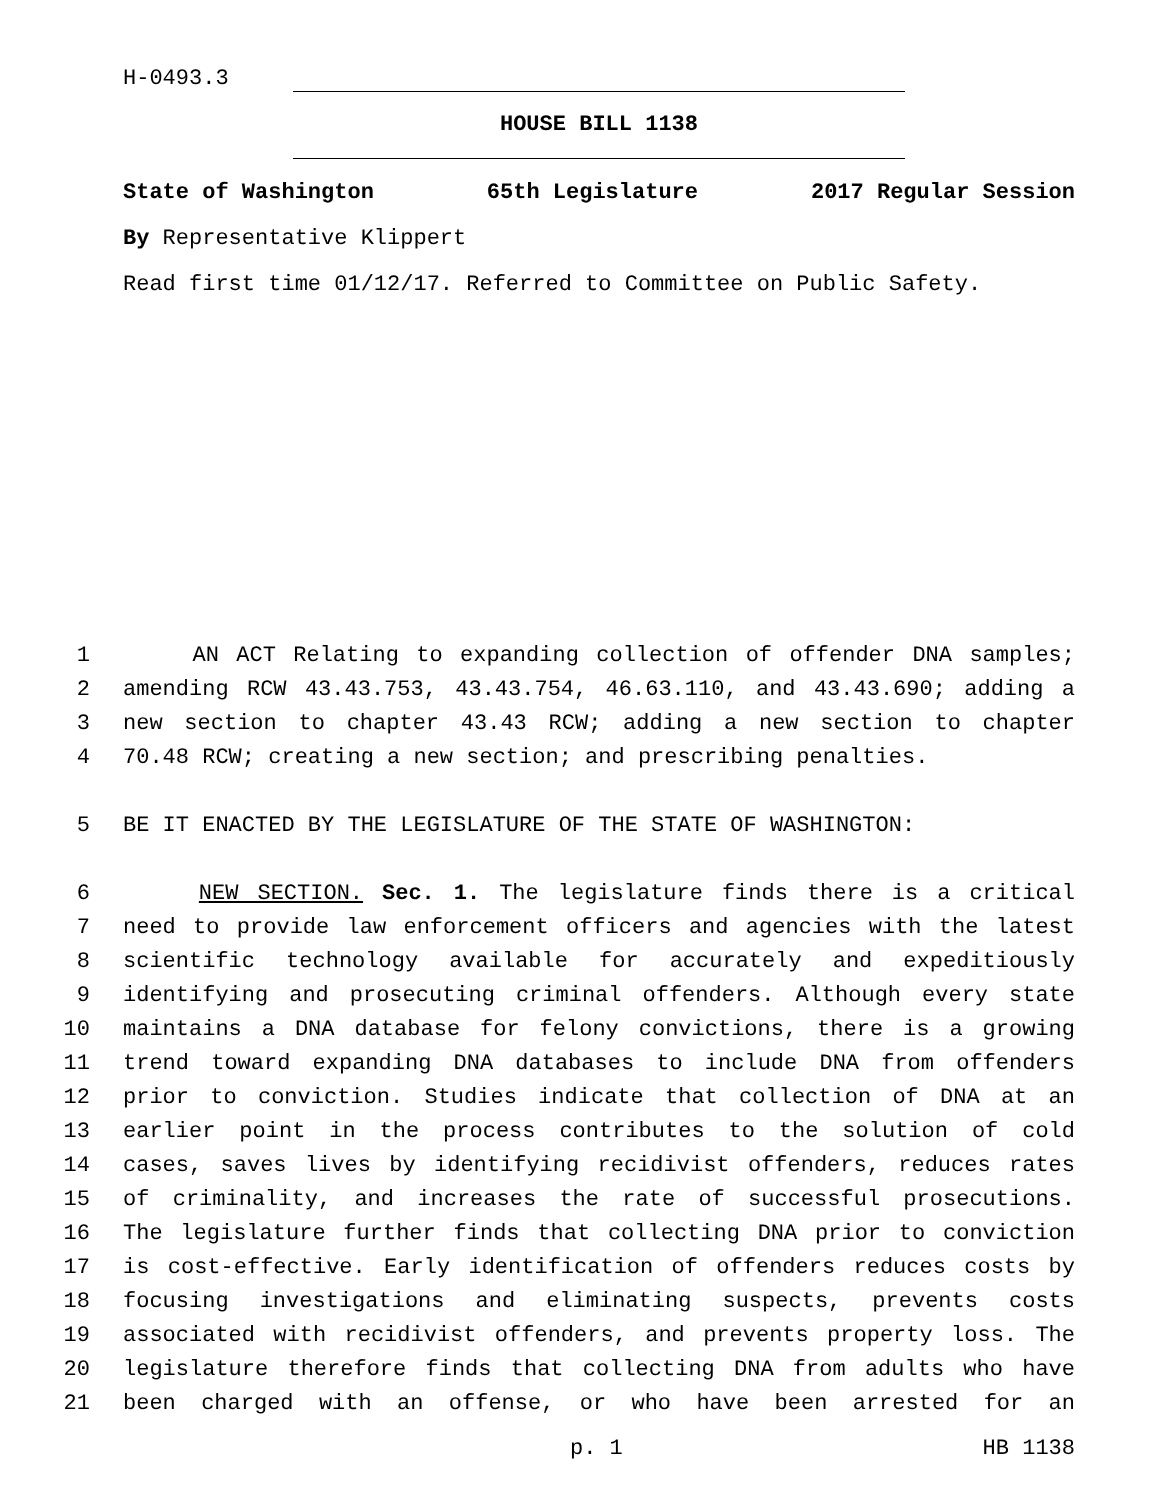H-0493.3
HOUSE BILL 1138
State of Washington 65th Legislature 2017 Regular Session
By Representative Klippert
Read first time 01/12/17. Referred to Committee on Public Safety.
1 AN ACT Relating to expanding collection of offender DNA samples;
2 amending RCW 43.43.753, 43.43.754, 46.63.110, and 43.43.690; adding a
3 new section to chapter 43.43 RCW; adding a new section to chapter
4 70.48 RCW; creating a new section; and prescribing penalties.
5 BE IT ENACTED BY THE LEGISLATURE OF THE STATE OF WASHINGTON:
6 NEW SECTION. Sec. 1. The legislature finds there is a critical
7 need to provide law enforcement officers and agencies with the latest
8 scientific technology available for accurately and expeditiously
9 identifying and prosecuting criminal offenders. Although every state
10 maintains a DNA database for felony convictions, there is a growing
11 trend toward expanding DNA databases to include DNA from offenders
12 prior to conviction. Studies indicate that collection of DNA at an
13 earlier point in the process contributes to the solution of cold
14 cases, saves lives by identifying recidivist offenders, reduces rates
15 of criminality, and increases the rate of successful prosecutions.
16 The legislature further finds that collecting DNA prior to conviction
17 is cost-effective. Early identification of offenders reduces costs by
18 focusing investigations and eliminating suspects, prevents costs
19 associated with recidivist offenders, and prevents property loss. The
20 legislature therefore finds that collecting DNA from adults who have
21 been charged with an offense, or who have been arrested for an
p. 1 HB 1138